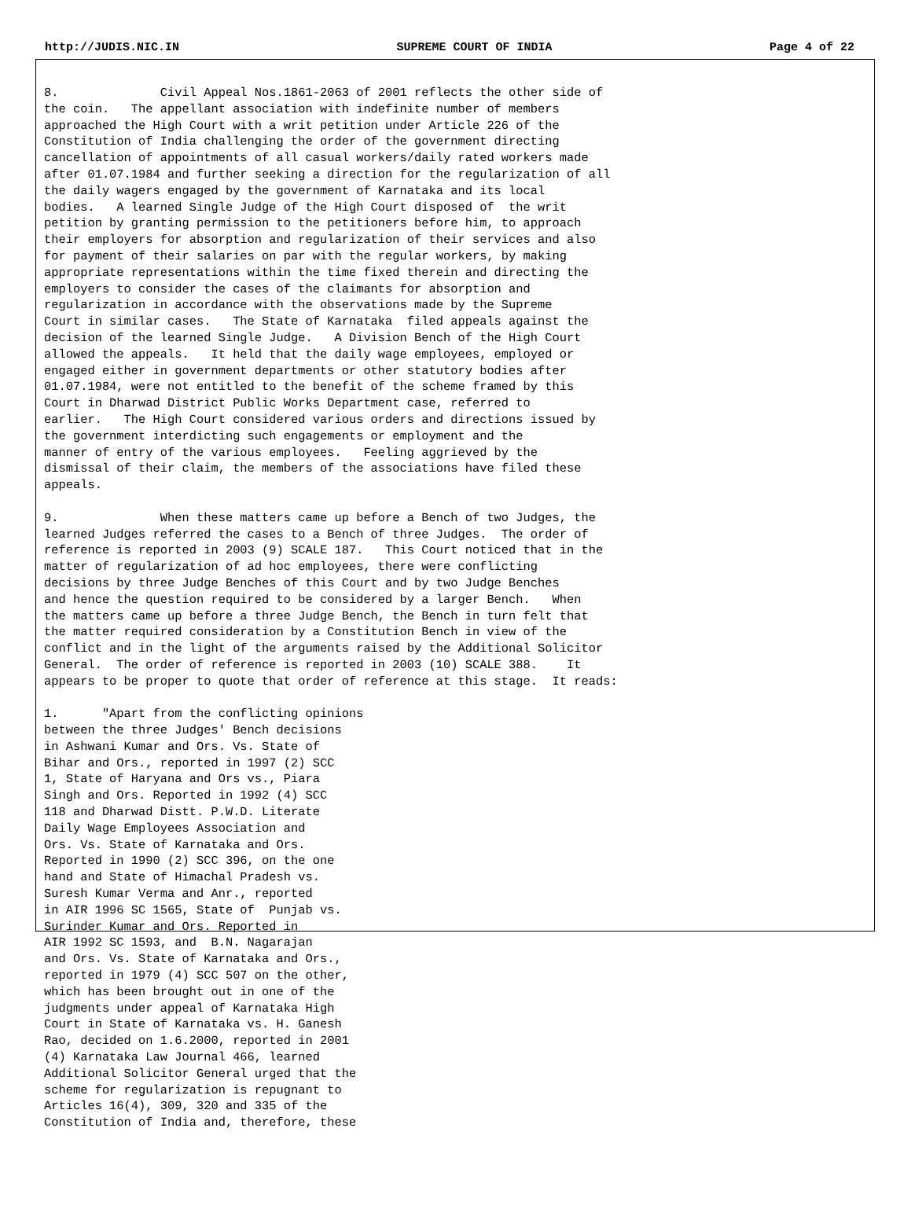http://JUDIS.NIC.IN SUPREME COURT OF INDIA Page 4 of 22
8.              Civil Appeal Nos.1861-2063 of 2001 reflects the other side of
the coin.   The appellant association with indefinite number of members
approached the High Court with a writ petition under Article 226 of the
Constitution of India challenging the order of the government directing
cancellation of appointments of all casual workers/daily rated workers made
after 01.07.1984 and further seeking a direction for the regularization of all
the daily wagers engaged by the government of Karnataka and its local
bodies.   A learned Single Judge of the High Court disposed of  the writ
petition by granting permission to the petitioners before him, to approach
their employers for absorption and regularization of their services and also
for payment of their salaries on par with the regular workers, by making
appropriate representations within the time fixed therein and directing the
employers to consider the cases of the claimants for absorption and
regularization in accordance with the observations made by the Supreme
Court in similar cases.   The State of Karnataka  filed appeals against the
decision of the learned Single Judge.   A Division Bench of the High Court
allowed the appeals.   It held that the daily wage employees, employed or
engaged either in government departments or other statutory bodies after
01.07.1984, were not entitled to the benefit of the scheme framed by this
Court in Dharwad District Public Works Department case, referred to
earlier.   The High Court considered various orders and directions issued by
the government interdicting such engagements or employment and the
manner of entry of the various employees.   Feeling aggrieved by the
dismissal of their claim, the members of the associations have filed these
appeals.

9.              When these matters came up before a Bench of two Judges, the
learned Judges referred the cases to a Bench of three Judges.  The order of
reference is reported in 2003 (9) SCALE 187.   This Court noticed that in the
matter of regularization of ad hoc employees, there were conflicting
decisions by three Judge Benches of this Court and by two Judge Benches
and hence the question required to be considered by a larger Bench.   When
the matters came up before a three Judge Bench, the Bench in turn felt that
the matter required consideration by a Constitution Bench in view of the
conflict and in the light of the arguments raised by the Additional Solicitor
General.  The order of reference is reported in 2003 (10) SCALE 388.    It
appears to be proper to quote that order of reference at this stage.  It reads:

1.      "Apart from the conflicting opinions
between the three Judges' Bench decisions
in Ashwani Kumar and Ors. Vs. State of
Bihar and Ors., reported in 1997 (2) SCC
1, State of Haryana and Ors vs., Piara
Singh and Ors. Reported in 1992 (4) SCC
118 and Dharwad Distt. P.W.D. Literate
Daily Wage Employees Association and
Ors. Vs. State of Karnataka and Ors.
Reported in 1990 (2) SCC 396, on the one
hand and State of Himachal Pradesh vs.
Suresh Kumar Verma and Anr., reported
in AIR 1996 SC 1565, State of  Punjab vs.
Surinder Kumar and Ors. Reported in
AIR 1992 SC 1593, and  B.N. Nagarajan
and Ors. Vs. State of Karnataka and Ors.,
reported in 1979 (4) SCC 507 on the other,
which has been brought out in one of the
judgments under appeal of Karnataka High
Court in State of Karnataka vs. H. Ganesh
Rao, decided on 1.6.2000, reported in 2001
(4) Karnataka Law Journal 466, learned
Additional Solicitor General urged that the
scheme for regularization is repugnant to
Articles 16(4), 309, 320 and 335 of the
Constitution of India and, therefore, these